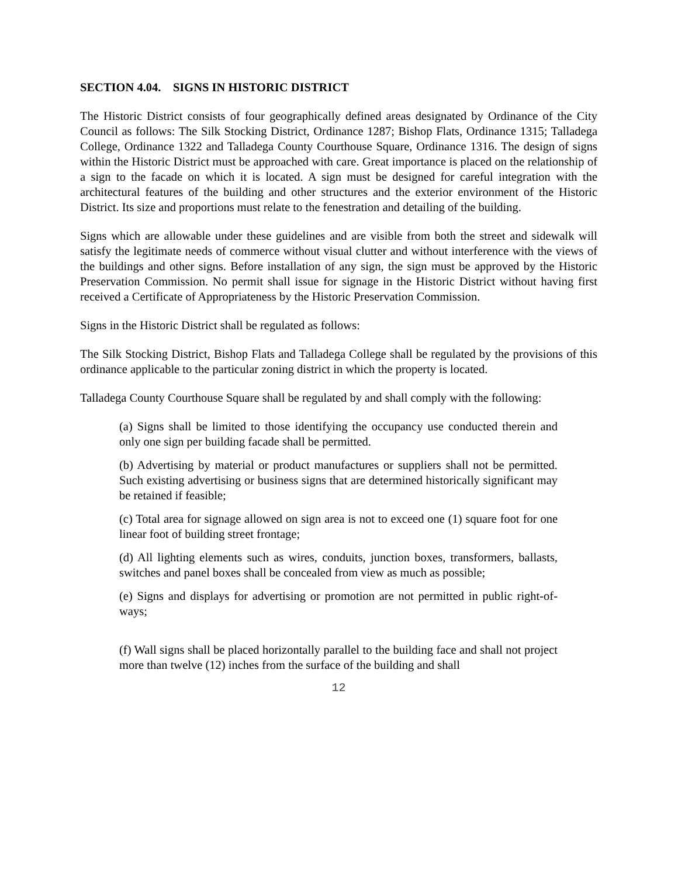SECTION 4.04. SIGNS IN HISTORIC DISTRICT
The Historic District consists of four geographically defined areas designated by Ordinance of the City Council as follows: The Silk Stocking District, Ordinance 1287; Bishop Flats, Ordinance 1315; Talladega College, Ordinance 1322 and Talladega County Courthouse Square, Ordinance 1316. The design of signs within the Historic District must be approached with care. Great importance is placed on the relationship of a sign to the facade on which it is located. A sign must be designed for careful integration with the architectural features of the building and other structures and the exterior environment of the Historic District. Its size and proportions must relate to the fenestration and detailing of the building.
Signs which are allowable under these guidelines and are visible from both the street and sidewalk will satisfy the legitimate needs of commerce without visual clutter and without interference with the views of the buildings and other signs. Before installation of any sign, the sign must be approved by the Historic Preservation Commission. No permit shall issue for signage in the Historic District without having first received a Certificate of Appropriateness by the Historic Preservation Commission.
Signs in the Historic District shall be regulated as follows:
The Silk Stocking District, Bishop Flats and Talladega College shall be regulated by the provisions of this ordinance applicable to the particular zoning district in which the property is located.
Talladega County Courthouse Square shall be regulated by and shall comply with the following:
(a) Signs shall be limited to those identifying the occupancy use conducted therein and only one sign per building facade shall be permitted.
(b) Advertising by material or product manufactures or suppliers shall not be permitted. Such existing advertising or business signs that are determined historically significant may be retained if feasible;
(c) Total area for signage allowed on sign area is not to exceed one (1) square foot for one linear foot of building street frontage;
(d) All lighting elements such as wires, conduits, junction boxes, transformers, ballasts, switches and panel boxes shall be concealed from view as much as possible;
(e) Signs and displays for advertising or promotion are not permitted in public right-of-ways;
(f) Wall signs shall be placed horizontally parallel to the building face and shall not project more than twelve (12) inches from the surface of the building and shall
12